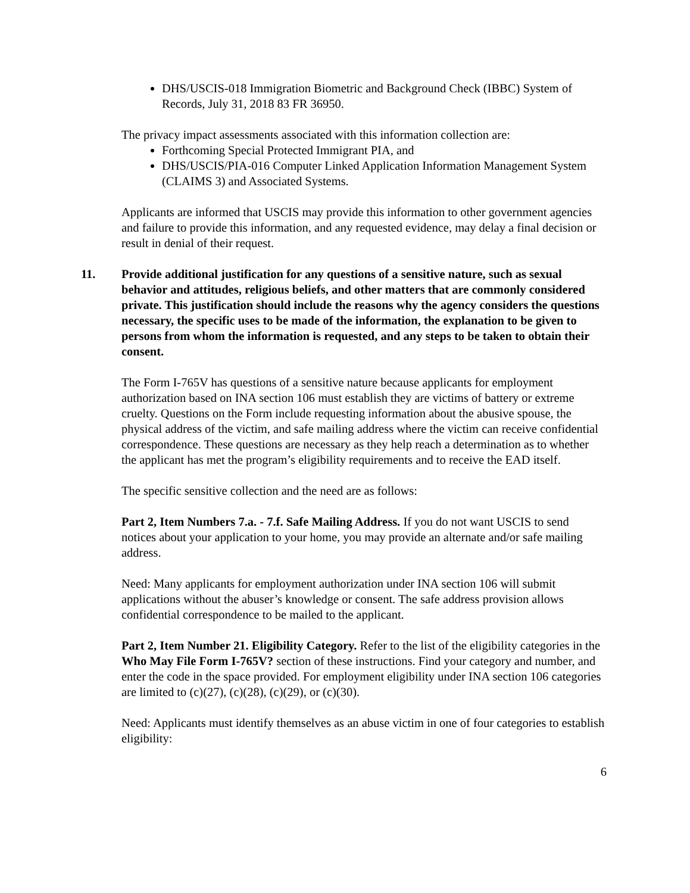DHS/USCIS-018 Immigration Biometric and Background Check (IBBC) System of Records, July 31, 2018 83 FR 36950.
The privacy impact assessments associated with this information collection are:
Forthcoming Special Protected Immigrant PIA, and
DHS/USCIS/PIA-016 Computer Linked Application Information Management System (CLAIMS 3) and Associated Systems.
Applicants are informed that USCIS may provide this information to other government agencies and failure to provide this information, and any requested evidence, may delay a final decision or result in denial of their request.
11. Provide additional justification for any questions of a sensitive nature, such as sexual behavior and attitudes, religious beliefs, and other matters that are commonly considered private. This justification should include the reasons why the agency considers the questions necessary, the specific uses to be made of the information, the explanation to be given to persons from whom the information is requested, and any steps to be taken to obtain their consent.
The Form I-765V has questions of a sensitive nature because applicants for employment authorization based on INA section 106 must establish they are victims of battery or extreme cruelty. Questions on the Form include requesting information about the abusive spouse, the physical address of the victim, and safe mailing address where the victim can receive confidential correspondence. These questions are necessary as they help reach a determination as to whether the applicant has met the program’s eligibility requirements and to receive the EAD itself.
The specific sensitive collection and the need are as follows:
Part 2, Item Numbers 7.a. - 7.f. Safe Mailing Address. If you do not want USCIS to send notices about your application to your home, you may provide an alternate and/or safe mailing address.
Need: Many applicants for employment authorization under INA section 106 will submit applications without the abuser’s knowledge or consent. The safe address provision allows confidential correspondence to be mailed to the applicant.
Part 2, Item Number 21. Eligibility Category. Refer to the list of the eligibility categories in the Who May File Form I-765V? section of these instructions. Find your category and number, and enter the code in the space provided. For employment eligibility under INA section 106 categories are limited to (c)(27), (c)(28), (c)(29), or (c)(30).
Need: Applicants must identify themselves as an abuse victim in one of four categories to establish eligibility:
6